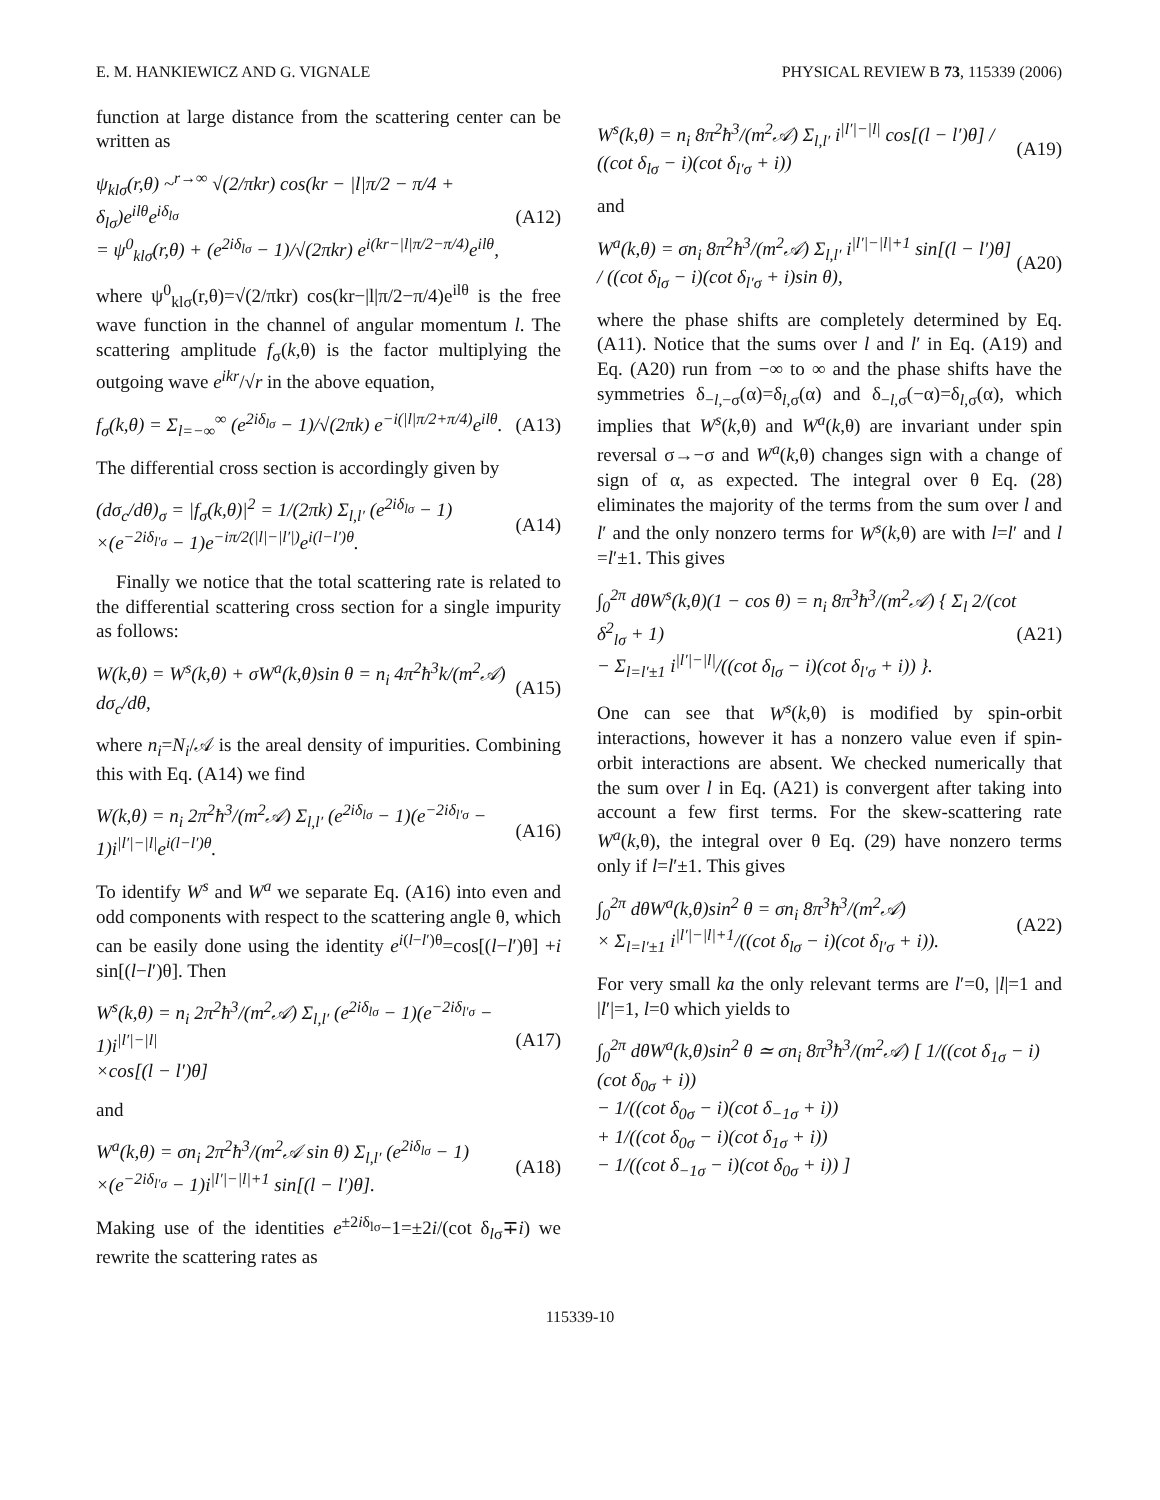E. M. HANKIEWICZ AND G. VIGNALE PHYSICAL REVIEW B 73, 115339 (2006)
function at large distance from the scattering center can be written as
ψ<sub>klσ</sub>(r,θ) ~<sup>r→∞</sup> √(2/πkr) cos(kr − |l|π/2 − π/4 + δ<sub>lσ</sub>)e<sup>ilθ</sup>e<sup>iδ<sub>lσ</sub></sup>
= ψ<sup>0</sup><sub>klσ</sub>(r,θ) + (e<sup>2iδ<sub>lσ</sub></sup> − 1)/√(2πkr) e<sup>i(kr−|l|π/2−π/4)</sup>e<sup>ilθ</sup>, (A12)
where ψ<sup>0</sup><sub>klσ</sub>(r,θ)=√(2/πkr) cos(kr−|l|π/2−π/4)e<sup>ilθ</sup> is the free wave function in the channel of angular momentum l. The scattering amplitude f<sub>σ</sub>(k,θ) is the factor multiplying the outgoing wave e<sup>ikr</sup>/√r in the above equation,
f<sub>σ</sub>(k,θ) = Σ<sub>l=−∞</sub><sup>∞</sup> (e<sup>2iδ<sub>lσ</sub></sup> − 1)/√(2πk) e<sup>−i(|l|π/2+π/4)</sup>e<sup>ilθ</sup>. (A13)
The differential cross section is accordingly given by
(dσ<sub>c</sub>/dθ)<sub>σ</sub> = |f<sub>σ</sub>(k,θ)|<sup>2</sup> = 1/(2πk) Σ<sub>l,l′</sub> (e<sup>2iδ<sub>lσ</sub></sup> − 1)
×(e<sup>−2iδ<sub>l′σ</sub></sup> − 1)e<sup>−iπ/2(|l|−|l′|)</sup>e<sup>i(l−l′)θ</sup>. (A14)
Finally we notice that the total scattering rate is related to the differential scattering cross section for a single impurity as follows:
W(k,θ) = W<sup>s</sup>(k,θ) + σW<sup>a</sup>(k,θ)sin θ = n<sub>i</sub> 4π<sup>2</sup>ħ<sup>3</sup>k/(m<sup>2</sup>𝒜) dσ<sub>c</sub>/dθ, (A15)
where n<sub>i</sub>=N<sub>i</sub>/𝒜 is the areal density of impurities. Combining this with Eq. (A14) we find
W(k,θ) = n<sub>i</sub> 2π<sup>2</sup>ħ<sup>3</sup>/(m<sup>2</sup>𝒜) Σ<sub>l,l′</sub> (e<sup>2iδ<sub>lσ</sub></sup> − 1)(e<sup>−2iδ<sub>l′σ</sub></sup> − 1)i<sup>|l′|−|l|</sup>e<sup>i(l−l′)θ</sup>. (A16)
To identify W<sup>s</sup> and W<sup>a</sup> we separate Eq. (A16) into even and odd components with respect to the scattering angle θ, which can be easily done using the identity e<sup>i(l−l′)θ</sup>=cos[(l−l′)θ] +i sin[(l−l′)θ]. Then
W<sup>s</sup>(k,θ) = n<sub>i</sub> 2π<sup>2</sup>ħ<sup>3</sup>/(m<sup>2</sup>𝒜) Σ<sub>l,l′</sub> (e<sup>2iδ<sub>lσ</sub></sup> − 1)(e<sup>−2iδ<sub>l′σ</sub></sup> − 1)i<sup>|l′|−|l|</sup>
×cos[(l − l′)θ] (A17)
and
W<sup>a</sup>(k,θ) = σn<sub>i</sub> 2π<sup>2</sup>ħ<sup>3</sup>/(m<sup>2</sup>𝒜 sin θ) Σ<sub>l,l′</sub> (e<sup>2iδ<sub>lσ</sub></sup> − 1)
×(e<sup>−2iδ<sub>l′σ</sub></sup> − 1)i<sup>|l′|−|l|+1</sup> sin[(l − l′)θ]. (A18)
Making use of the identities e<sup>±2iδ<sub>lσ</sub></sup>−1=±2i/(cot δ<sub>lσ</sub>∓i) we rewrite the scattering rates as
W<sup>s</sup>(k,θ) = n<sub>i</sub> 8π<sup>2</sup>ħ<sup>3</sup>/(m<sup>2</sup>𝒜) Σ<sub>l,l′</sub> i<sup>|l′|−|l|</sup> cos[(l − l′)θ] / ((cot δ<sub>lσ</sub> − i)(cot δ<sub>l′σ</sub> + i)) (A19)
and
W<sup>a</sup>(k,θ) = σn<sub>i</sub> 8π<sup>2</sup>ħ<sup>3</sup>/(m<sup>2</sup>𝒜) Σ<sub>l,l′</sub> i<sup>|l′|−|l|+1</sup> sin[(l − l′)θ] / ((cot δ<sub>lσ</sub> − i)(cot δ<sub>l′σ</sub> + i)sin θ), (A20)
where the phase shifts are completely determined by Eq. (A11). Notice that the sums over l and l′ in Eq. (A19) and Eq. (A20) run from −∞ to ∞ and the phase shifts have the symmetries δ<sub>−l,−σ</sub>(α)=δ<sub>l,σ</sub>(α) and δ<sub>−l,σ</sub>(−α)=δ<sub>l,σ</sub>(α), which implies that W<sup>s</sup>(k,θ) and W<sup>a</sup>(k,θ) are invariant under spin reversal σ→−σ and W<sup>a</sup>(k,θ) changes sign with a change of sign of α, as expected. The integral over θ Eq. (28) eliminates the majority of the terms from the sum over l and l′ and the only nonzero terms for W<sup>s</sup>(k,θ) are with l=l′ and l =l′±1. This gives
∫<sub>0</sub><sup>2π</sup> dθW<sup>s</sup>(k,θ)(1 − cos θ) = n<sub>i</sub> 8π<sup>3</sup>ħ<sup>3</sup>/(m<sup>2</sup>𝒜) { Σ<sub>l</sub> 2/(cot δ<sup>2</sup><sub>lσ</sub> + 1)
− Σ<sub>l=l′±1</sub> i<sup>|l′|−|l|</sup>/((cot δ<sub>lσ</sub> − i)(cot δ<sub>l′σ</sub> + i)) }. (A21)
One can see that W<sup>s</sup>(k,θ) is modified by spin-orbit interactions, however it has a nonzero value even if spin-orbit interactions are absent. We checked numerically that the sum over l in Eq. (A21) is convergent after taking into account a few first terms. For the skew-scattering rate W<sup>a</sup>(k,θ), the integral over θ Eq. (29) have nonzero terms only if l=l′±1. This gives
∫<sub>0</sub><sup>2π</sup> dθW<sup>a</sup>(k,θ)sin<sup>2</sup> θ = σn<sub>i</sub> 8π<sup>3</sup>ħ<sup>3</sup>/(m<sup>2</sup>𝒜)
× Σ<sub>l=l′±1</sub> i<sup>|l′|−|l|+1</sup>/((cot δ<sub>lσ</sub> − i)(cot δ<sub>l′σ</sub> + i)). (A22)
For very small ka the only relevant terms are l′=0, |l|=1 and |l′|=1, l=0 which yields to
∫<sub>0</sub><sup>2π</sup> dθW<sup>a</sup>(k,θ)sin<sup>2</sup> θ ≃ σn<sub>i</sub> 8π<sup>3</sup>ħ<sup>3</sup>/(m<sup>2</sup>𝒜) [ 1/((cot δ<sub>1σ</sub> − i)(cot δ<sub>0σ</sub> + i))
− 1/((cot δ<sub>0σ</sub> − i)(cot δ<sub>−1σ</sub> + i))
+ 1/((cot δ<sub>0σ</sub> − i)(cot δ<sub>1σ</sub> + i))
− 1/((cot δ<sub>−1σ</sub> − i)(cot δ<sub>0σ</sub> + i)) ]
115339-10